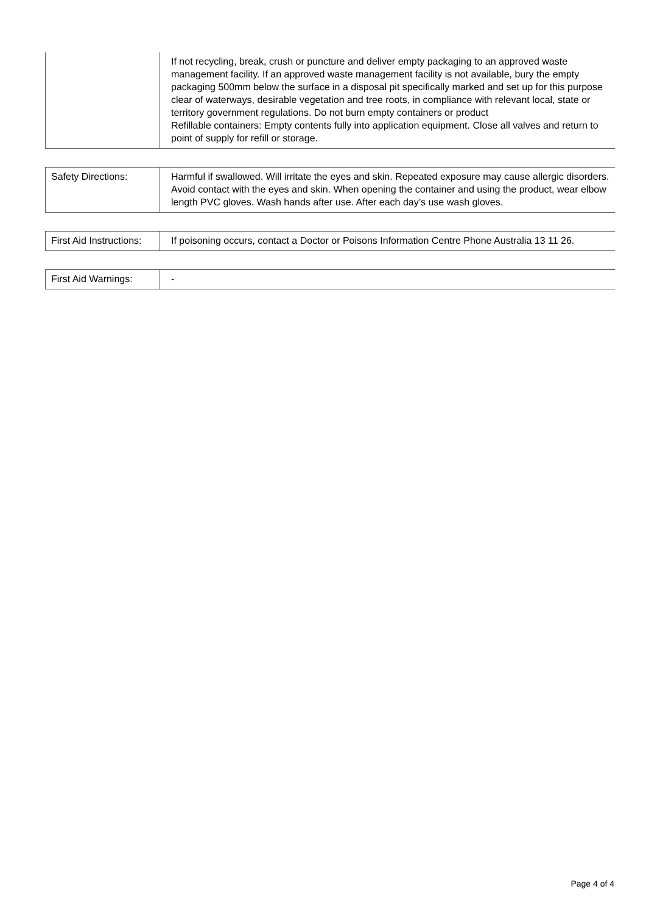| | If not recycling, break, crush or puncture and deliver empty packaging to an approved waste management facility. If an approved waste management facility is not available, bury the empty packaging 500mm below the surface in a disposal pit specifically marked and set up for this purpose clear of waterways, desirable vegetation and tree roots, in compliance with relevant local, state or territory government regulations. Do not burn empty containers or product Refillable containers: Empty contents fully into application equipment. Close all valves and return to point of supply for refill or storage. |
| Safety Directions: | Harmful if swallowed. Will irritate the eyes and skin. Repeated exposure may cause allergic disorders. Avoid contact with the eyes and skin. When opening the container and using the product, wear elbow length PVC gloves. Wash hands after use. After each day’s use wash gloves. |
| First Aid Instructions: | If poisoning occurs, contact a Doctor or Poisons Information Centre Phone Australia 13 11 26. |
| First Aid Warnings: | - |
Page 4 of 4